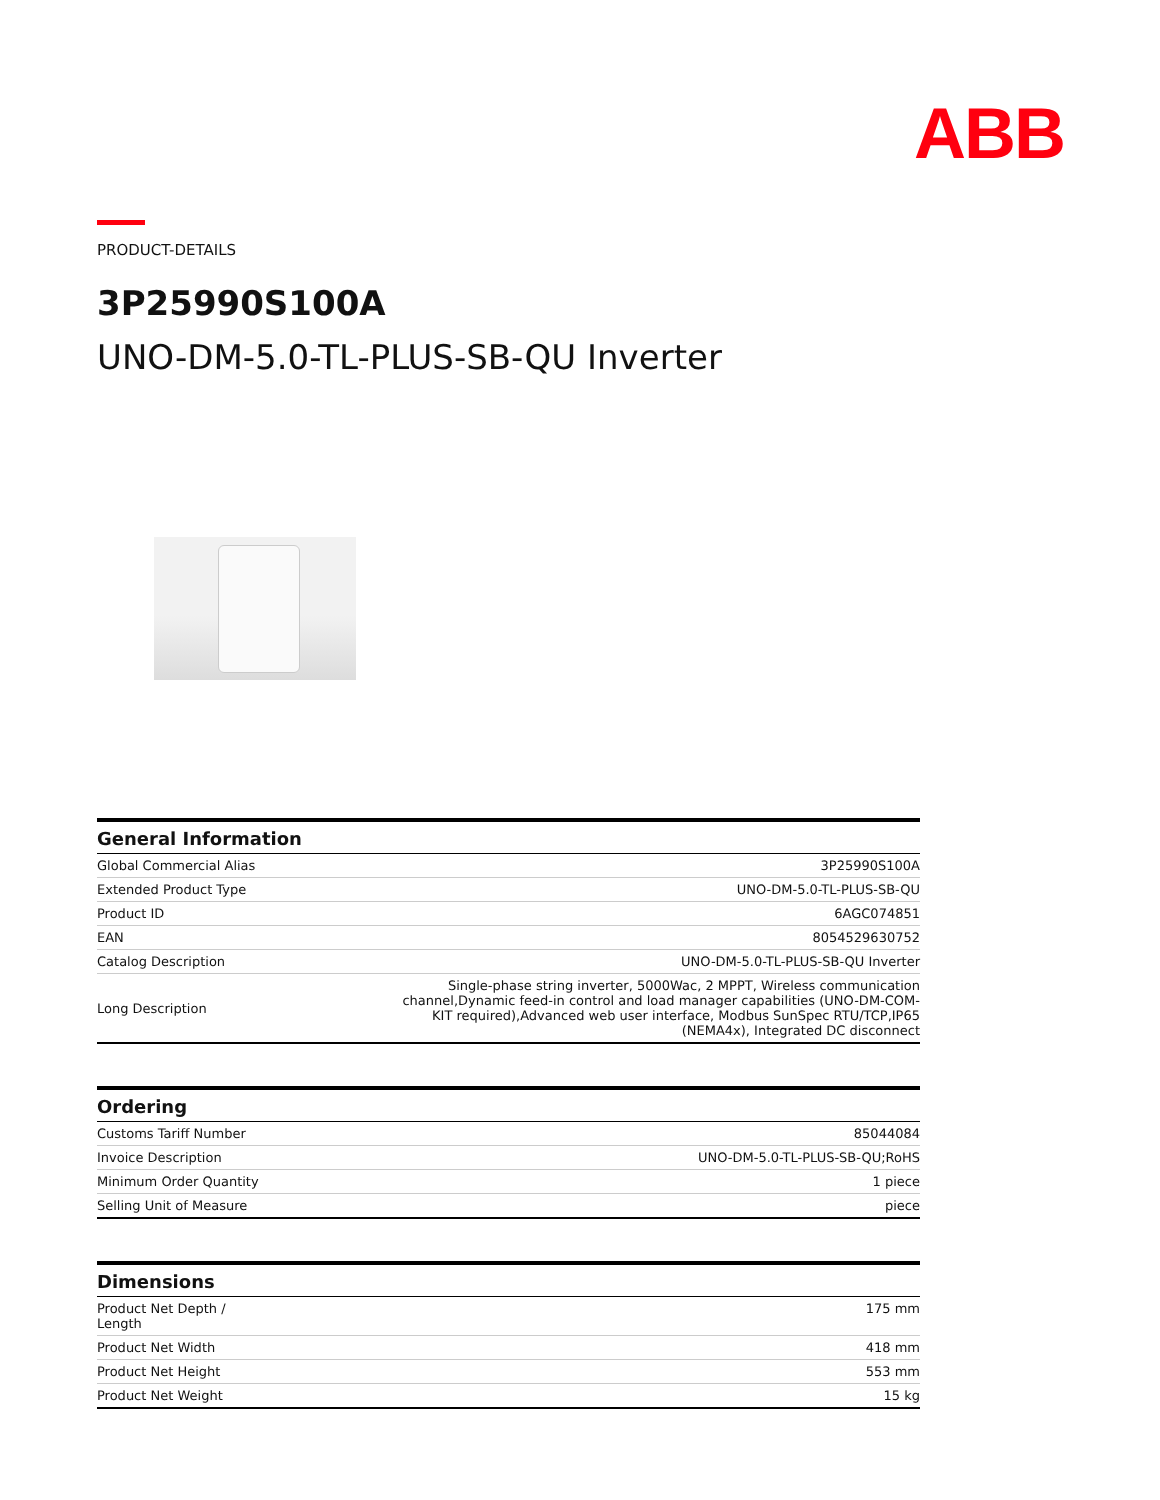ABB
PRODUCT-DETAILS
3P25990S100A
UNO-DM-5.0-TL-PLUS-SB-QU Inverter
| General Information | |
| --- | --- |
| Global Commercial Alias | 3P25990S100A |
| Extended Product Type | UNO-DM-5.0-TL-PLUS-SB-QU |
| Product ID | 6AGC074851 |
| EAN | 8054529630752 |
| Catalog Description | UNO-DM-5.0-TL-PLUS-SB-QU Inverter |
| Long Description | Single-phase string inverter, 5000Wac, 2 MPPT, Wireless communication channel,Dynamic feed-in control and load manager capabilities (UNO-DM-COM-KIT required),Advanced web user interface, Modbus SunSpec RTU/TCP,IP65 (NEMA4x), Integrated DC disconnect |
| Ordering | |
| --- | --- |
| Customs Tariff Number | 85044084 |
| Invoice Description | UNO-DM-5.0-TL-PLUS-SB-QU;RoHS |
| Minimum Order Quantity | 1 piece |
| Selling Unit of Measure | piece |
| Dimensions | |
| --- | --- |
| Product Net Depth / Length | 175 mm |
| Product Net Width | 418 mm |
| Product Net Height | 553 mm |
| Product Net Weight | 15 kg |